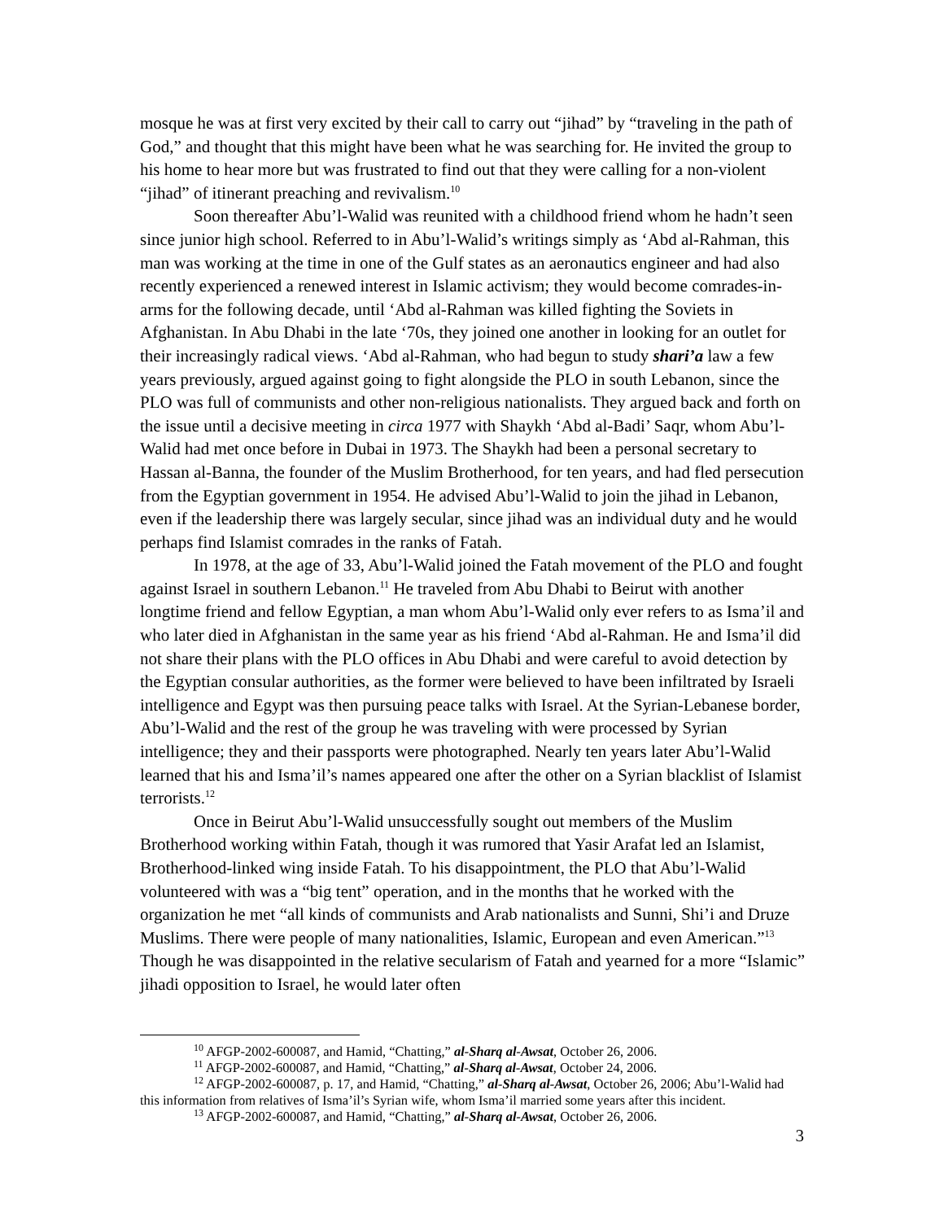mosque he was at first very excited by their call to carry out “jihad” by “traveling in the path of God,” and thought that this might have been what he was searching for. He invited the group to his home to hear more but was frustrated to find out that they were calling for a non-violent “jihad” of itinerant preaching and revivalism.<sup>10</sup>
Soon thereafter Abu’l-Walid was reunited with a childhood friend whom he hadn’t seen since junior high school. Referred to in Abu’l-Walid’s writings simply as ‘Abd al-Rahman, this man was working at the time in one of the Gulf states as an aeronautics engineer and had also recently experienced a renewed interest in Islamic activism; they would become comrades-in-arms for the following decade, until ‘Abd al-Rahman was killed fighting the Soviets in Afghanistan. In Abu Dhabi in the late ‘70s, they joined one another in looking for an outlet for their increasingly radical views. ‘Abd al-Rahman, who had begun to study shari’a law a few years previously, argued against going to fight alongside the PLO in south Lebanon, since the PLO was full of communists and other non-religious nationalists. They argued back and forth on the issue until a decisive meeting in circa 1977 with Shaykh ‘Abd al-Badi’ Saqr, whom Abu’l-Walid had met once before in Dubai in 1973. The Shaykh had been a personal secretary to Hassan al-Banna, the founder of the Muslim Brotherhood, for ten years, and had fled persecution from the Egyptian government in 1954. He advised Abu’l-Walid to join the jihad in Lebanon, even if the leadership there was largely secular, since jihad was an individual duty and he would perhaps find Islamist comrades in the ranks of Fatah.
In 1978, at the age of 33, Abu’l-Walid joined the Fatah movement of the PLO and fought against Israel in southern Lebanon.<sup>11</sup> He traveled from Abu Dhabi to Beirut with another longtime friend and fellow Egyptian, a man whom Abu’l-Walid only ever refers to as Isma’il and who later died in Afghanistan in the same year as his friend ‘Abd al-Rahman. He and Isma’il did not share their plans with the PLO offices in Abu Dhabi and were careful to avoid detection by the Egyptian consular authorities, as the former were believed to have been infiltrated by Israeli intelligence and Egypt was then pursuing peace talks with Israel. At the Syrian-Lebanese border, Abu’l-Walid and the rest of the group he was traveling with were processed by Syrian intelligence; they and their passports were photographed. Nearly ten years later Abu’l-Walid learned that his and Isma’il’s names appeared one after the other on a Syrian blacklist of Islamist terrorists.<sup>12</sup>
Once in Beirut Abu’l-Walid unsuccessfully sought out members of the Muslim Brotherhood working within Fatah, though it was rumored that Yasir Arafat led an Islamist, Brotherhood-linked wing inside Fatah. To his disappointment, the PLO that Abu’l-Walid volunteered with was a “big tent” operation, and in the months that he worked with the organization he met “all kinds of communists and Arab nationalists and Sunni, Shi’i and Druze Muslims. There were people of many nationalities, Islamic, European and even American.”<sup>13</sup> Though he was disappointed in the relative secularism of Fatah and yearned for a more “Islamic” jihadi opposition to Israel, he would later often
<sup>10</sup> AFGP-2002-600087, and Hamid, “Chatting,” al-Sharq al-Awsat, October 26, 2006.
<sup>11</sup> AFGP-2002-600087, and Hamid, “Chatting,” al-Sharq al-Awsat, October 24, 2006.
<sup>12</sup> AFGP-2002-600087, p. 17, and Hamid, “Chatting,” al-Sharq al-Awsat, October 26, 2006; Abu’l-Walid had this information from relatives of Isma’il’s Syrian wife, whom Isma’il married some years after this incident.
<sup>13</sup> AFGP-2002-600087, and Hamid, “Chatting,” al-Sharq al-Awsat, October 26, 2006.
3